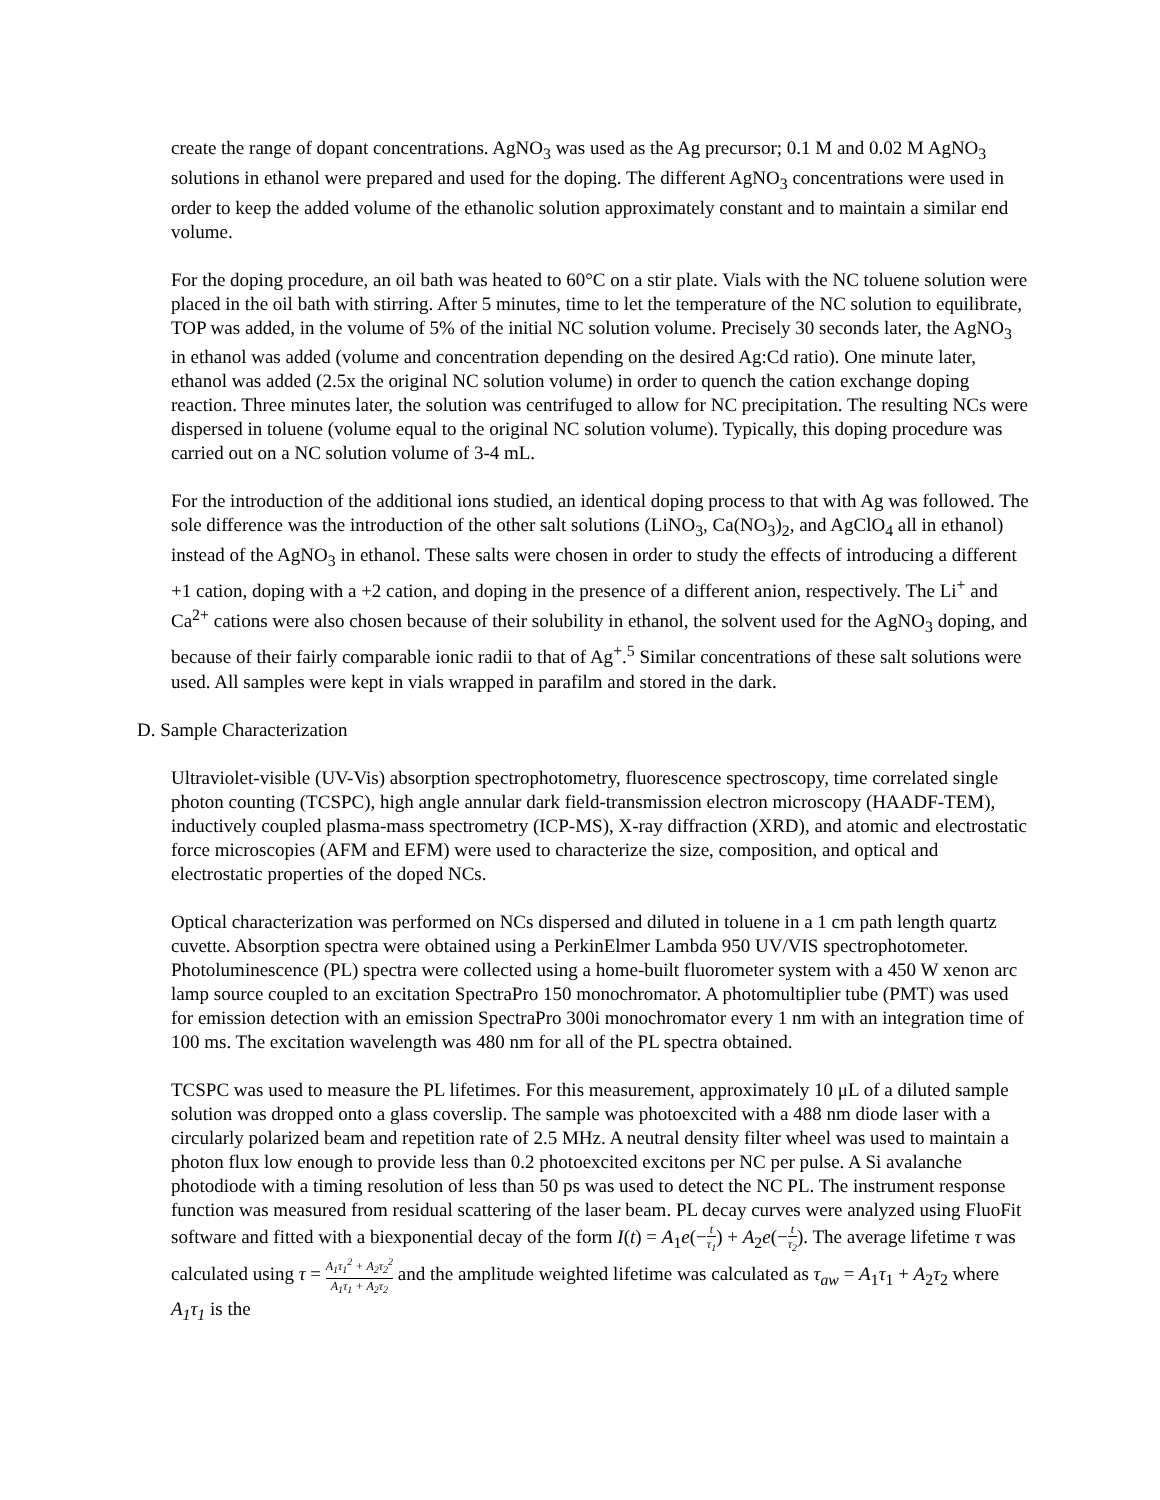create the range of dopant concentrations. AgNO<sub>3</sub> was used as the Ag precursor; 0.1 M and 0.02 M AgNO<sub>3</sub> solutions in ethanol were prepared and used for the doping. The different AgNO<sub>3</sub> concentrations were used in order to keep the added volume of the ethanolic solution approximately constant and to maintain a similar end volume.
For the doping procedure, an oil bath was heated to 60°C on a stir plate. Vials with the NC toluene solution were placed in the oil bath with stirring. After 5 minutes, time to let the temperature of the NC solution to equilibrate, TOP was added, in the volume of 5% of the initial NC solution volume. Precisely 30 seconds later, the AgNO<sub>3</sub> in ethanol was added (volume and concentration depending on the desired Ag:Cd ratio). One minute later, ethanol was added (2.5x the original NC solution volume) in order to quench the cation exchange doping reaction. Three minutes later, the solution was centrifuged to allow for NC precipitation. The resulting NCs were dispersed in toluene (volume equal to the original NC solution volume). Typically, this doping procedure was carried out on a NC solution volume of 3-4 mL.
For the introduction of the additional ions studied, an identical doping process to that with Ag was followed. The sole difference was the introduction of the other salt solutions (LiNO<sub>3</sub>, Ca(NO<sub>3</sub>)<sub>2</sub>, and AgClO<sub>4</sub> all in ethanol) instead of the AgNO<sub>3</sub> in ethanol. These salts were chosen in order to study the effects of introducing a different +1 cation, doping with a +2 cation, and doping in the presence of a different anion, respectively. The Li<sup>+</sup> and Ca<sup>2+</sup> cations were also chosen because of their solubility in ethanol, the solvent used for the AgNO<sub>3</sub> doping, and because of their fairly comparable ionic radii to that of Ag<sup>+</sup>.<sup>5</sup> Similar concentrations of these salt solutions were used. All samples were kept in vials wrapped in parafilm and stored in the dark.
D. Sample Characterization
Ultraviolet-visible (UV-Vis) absorption spectrophotometry, fluorescence spectroscopy, time correlated single photon counting (TCSPC), high angle annular dark field-transmission electron microscopy (HAADF-TEM), inductively coupled plasma-mass spectrometry (ICP-MS), X-ray diffraction (XRD), and atomic and electrostatic force microscopies (AFM and EFM) were used to characterize the size, composition, and optical and electrostatic properties of the doped NCs.
Optical characterization was performed on NCs dispersed and diluted in toluene in a 1 cm path length quartz cuvette. Absorption spectra were obtained using a PerkinElmer Lambda 950 UV/VIS spectrophotometer. Photoluminescence (PL) spectra were collected using a home-built fluorometer system with a 450 W xenon arc lamp source coupled to an excitation SpectraPro 150 monochromator. A photomultiplier tube (PMT) was used for emission detection with an emission SpectraPro 300i monochromator every 1 nm with an integration time of 100 ms. The excitation wavelength was 480 nm for all of the PL spectra obtained.
TCSPC was used to measure the PL lifetimes. For this measurement, approximately 10 μL of a diluted sample solution was dropped onto a glass coverslip. The sample was photoexcited with a 488 nm diode laser with a circularly polarized beam and repetition rate of 2.5 MHz. A neutral density filter wheel was used to maintain a photon flux low enough to provide less than 0.2 photoexcited excitons per NC per pulse. A Si avalanche photodiode with a timing resolution of less than 50 ps was used to detect the NC PL. The instrument response function was measured from residual scattering of the laser beam. PL decay curves were analyzed using FluoFit software and fitted with a biexponential decay of the form I(t) = A<sub>1</sub>e(−t τ<sub>1</sub>) + A<sub>2</sub>e(−t τ<sub>2</sub>). The average lifetime τ was calculated using τ = A<sub>1</sub>τ<sub>1</sub><sup>2</sup> + A<sub>2</sub>τ<sub>2</sub><sup>2</sup> A<sub>1</sub>τ<sub>1</sub> + A<sub>2</sub>τ<sub>2</sub> and the amplitude weighted lifetime was calculated as τ<sub>aw</sub> = A<sub>1</sub>τ<sub>1</sub> + A<sub>2</sub>τ<sub>2</sub> where A<sub>1</sub>τ<sub>1</sub> is the